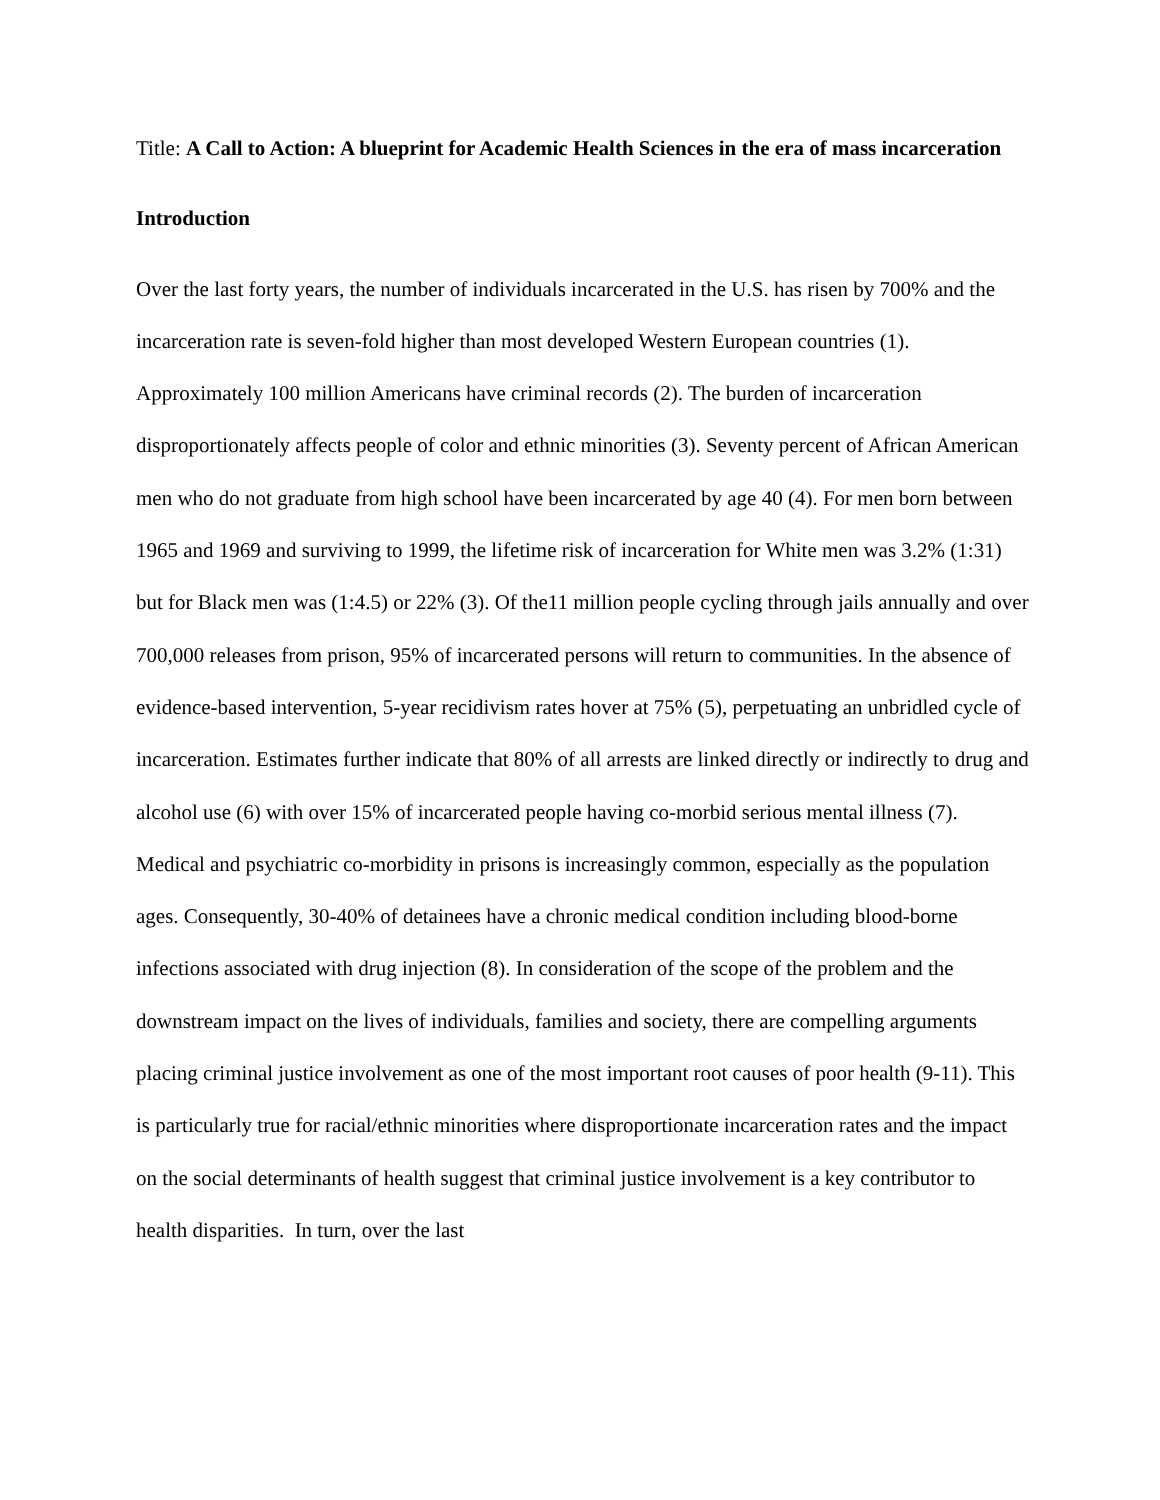Title: A Call to Action: A blueprint for Academic Health Sciences in the era of mass incarceration
Introduction
Over the last forty years, the number of individuals incarcerated in the U.S. has risen by 700% and the incarceration rate is seven-fold higher than most developed Western European countries (1). Approximately 100 million Americans have criminal records (2). The burden of incarceration disproportionately affects people of color and ethnic minorities (3). Seventy percent of African American men who do not graduate from high school have been incarcerated by age 40 (4). For men born between 1965 and 1969 and surviving to 1999, the lifetime risk of incarceration for White men was 3.2% (1:31) but for Black men was (1:4.5) or 22% (3). Of the11 million people cycling through jails annually and over 700,000 releases from prison, 95% of incarcerated persons will return to communities. In the absence of evidence-based intervention, 5-year recidivism rates hover at 75% (5), perpetuating an unbridled cycle of incarceration. Estimates further indicate that 80% of all arrests are linked directly or indirectly to drug and alcohol use (6) with over 15% of incarcerated people having co-morbid serious mental illness (7). Medical and psychiatric co-morbidity in prisons is increasingly common, especially as the population ages. Consequently, 30-40% of detainees have a chronic medical condition including blood-borne infections associated with drug injection (8). In consideration of the scope of the problem and the downstream impact on the lives of individuals, families and society, there are compelling arguments placing criminal justice involvement as one of the most important root causes of poor health (9-11). This is particularly true for racial/ethnic minorities where disproportionate incarceration rates and the impact on the social determinants of health suggest that criminal justice involvement is a key contributor to health disparities. In turn, over the last